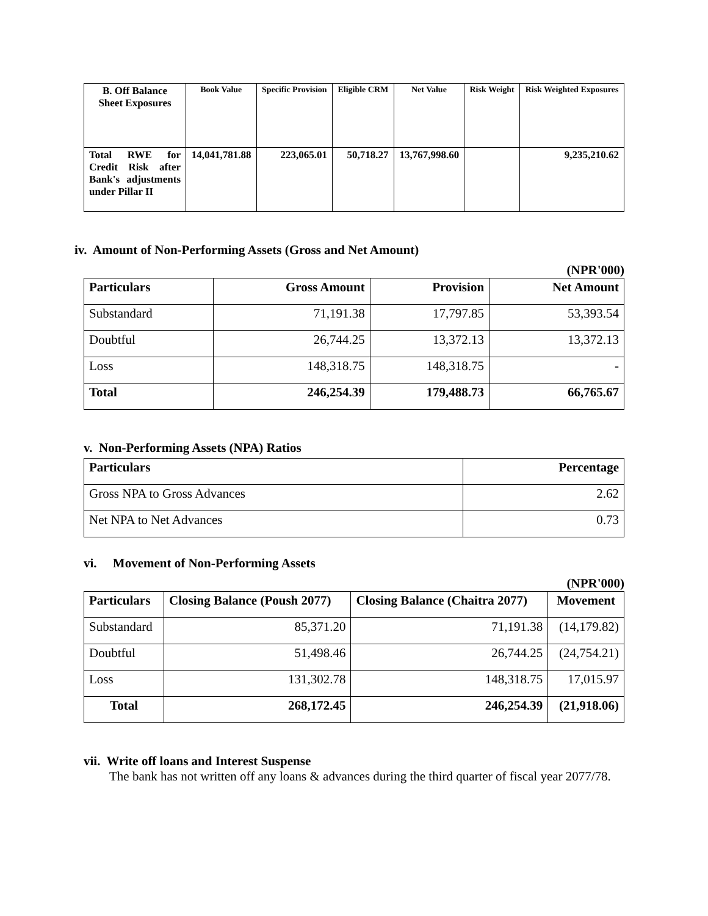| B. Off Balance Sheet Exposures | Book Value | Specific Provision | Eligible CRM | Net Value | Risk Weight | Risk Weighted Exposures |
| --- | --- | --- | --- | --- | --- | --- |
| Total RWE for Credit Risk after Bank's adjustments under Pillar II | 14,041,781.88 | 223,065.01 | 50,718.27 | 13,767,998.60 | | 9,235,210.62 |
iv. Amount of Non-Performing Assets (Gross and Net Amount)
(NPR'000)
| Particulars | Gross Amount | Provision | Net Amount |
| --- | --- | --- | --- |
| Substandard | 71,191.38 | 17,797.85 | 53,393.54 |
| Doubtful | 26,744.25 | 13,372.13 | 13,372.13 |
| Loss | 148,318.75 | 148,318.75 | - |
| Total | 246,254.39 | 179,488.73 | 66,765.67 |
v. Non-Performing Assets (NPA) Ratios
| Particulars | Percentage |
| --- | --- |
| Gross NPA to Gross Advances | 2.62 |
| Net NPA to Net Advances | 0.73 |
vi. Movement of Non-Performing Assets
(NPR'000)
| Particulars | Closing Balance (Poush 2077) | Closing Balance (Chaitra 2077) | Movement |
| --- | --- | --- | --- |
| Substandard | 85,371.20 | 71,191.38 | (14,179.82) |
| Doubtful | 51,498.46 | 26,744.25 | (24,754.21) |
| Loss | 131,302.78 | 148,318.75 | 17,015.97 |
| Total | 268,172.45 | 246,254.39 | (21,918.06) |
vii. Write off loans and Interest Suspense
The bank has not written off any loans & advances during the third quarter of fiscal year 2077/78.